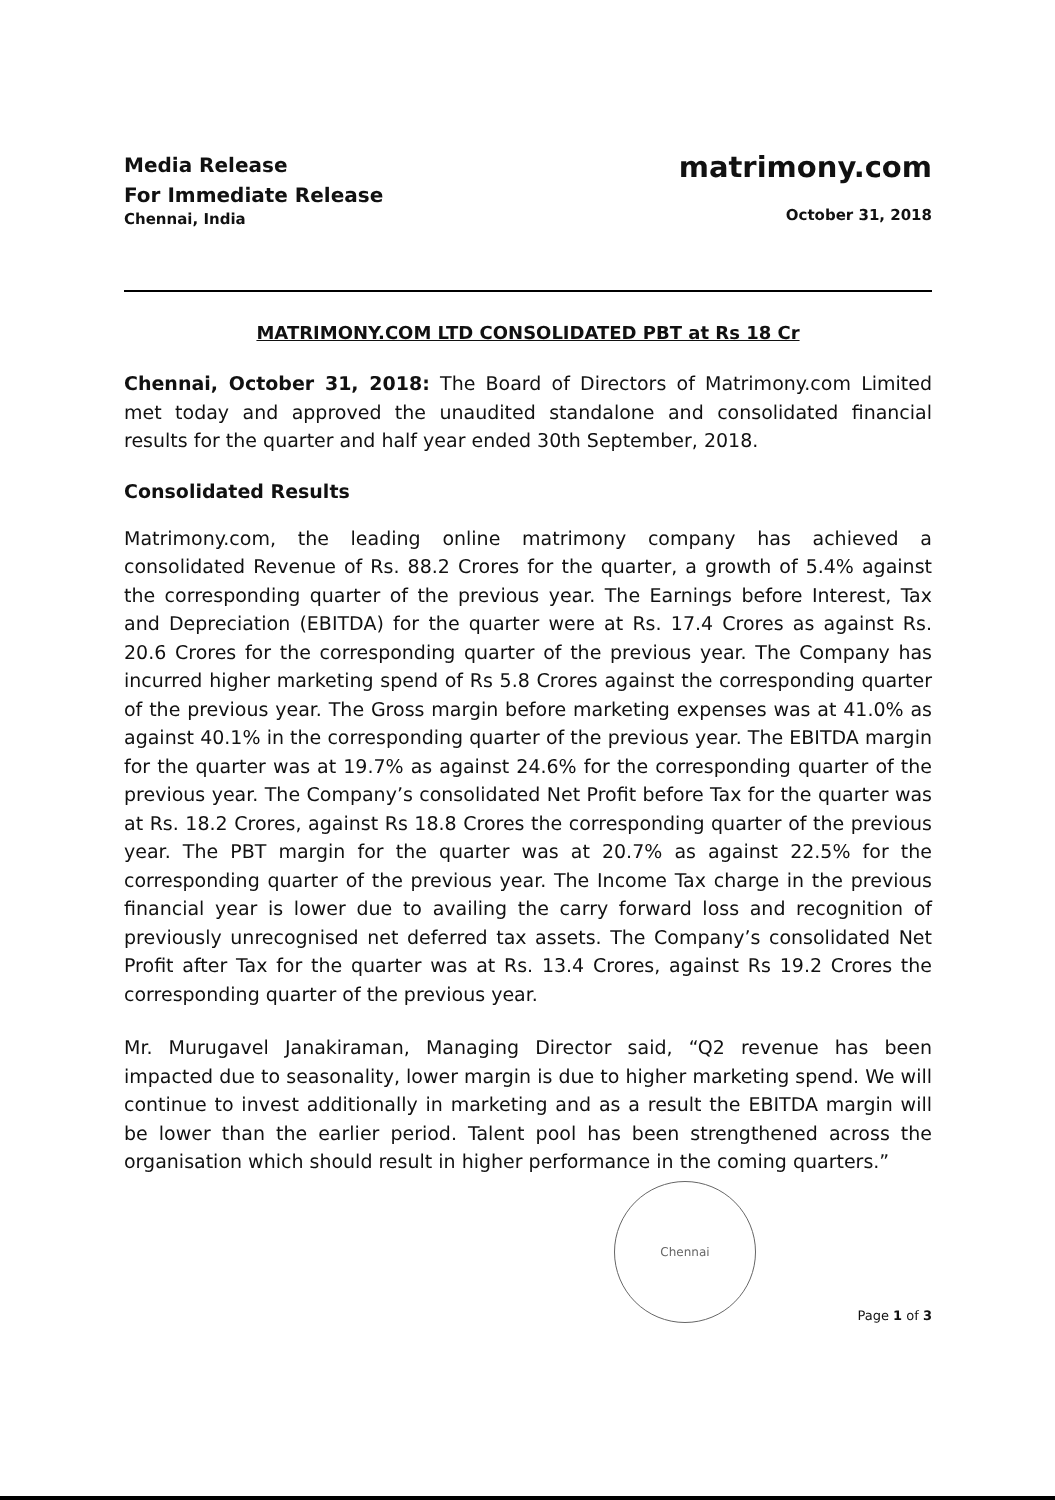Media Release
For Immediate Release
Chennai, India
matrimony.com
October 31, 2018
MATRIMONY.COM LTD CONSOLIDATED PBT at Rs 18 Cr
Chennai, October 31, 2018: The Board of Directors of Matrimony.com Limited met today and approved the unaudited standalone and consolidated financial results for the quarter and half year ended 30th September, 2018.
Consolidated Results
Matrimony.com, the leading online matrimony company has achieved a consolidated Revenue of Rs. 88.2 Crores for the quarter, a growth of 5.4% against the corresponding quarter of the previous year. The Earnings before Interest, Tax and Depreciation (EBITDA) for the quarter were at Rs. 17.4 Crores as against Rs. 20.6 Crores for the corresponding quarter of the previous year. The Company has incurred higher marketing spend of Rs 5.8 Crores against the corresponding quarter of the previous year. The Gross margin before marketing expenses was at 41.0% as against 40.1% in the corresponding quarter of the previous year. The EBITDA margin for the quarter was at 19.7% as against 24.6% for the corresponding quarter of the previous year. The Company’s consolidated Net Profit before Tax for the quarter was at Rs. 18.2 Crores, against Rs 18.8 Crores the corresponding quarter of the previous year. The PBT margin for the quarter was at 20.7% as against 22.5% for the corresponding quarter of the previous year. The Income Tax charge in the previous financial year is lower due to availing the carry forward loss and recognition of previously unrecognised net deferred tax assets. The Company’s consolidated Net Profit after Tax for the quarter was at Rs. 13.4 Crores, against Rs 19.2 Crores the corresponding quarter of the previous year.
Mr. Murugavel Janakiraman, Managing Director said, “Q2 revenue has been impacted due to seasonality, lower margin is due to higher marketing spend. We will continue to invest additionally in marketing and as a result the EBITDA margin will be lower than the earlier period. Talent pool has been strengthened across the organisation which should result in higher performance in the coming quarters.”
Chennai
Page 1 of 3